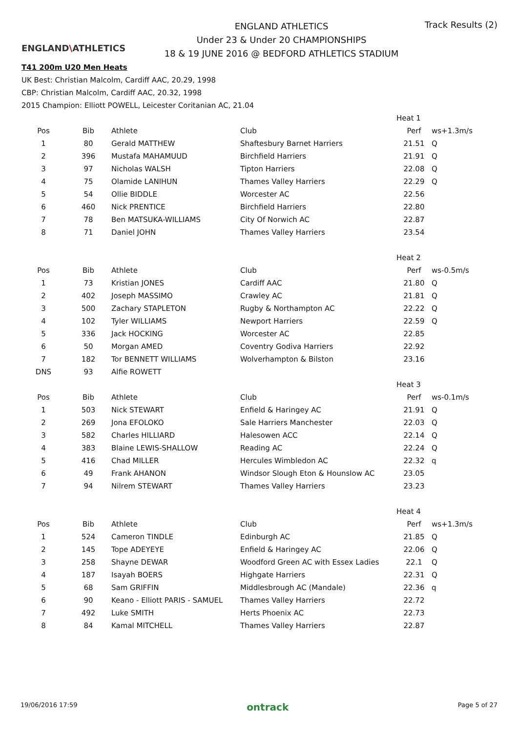ENGLAND\ATHLETICS
ENGLAND ATHLETICS
Under 23 & Under 20 CHAMPIONSHIPS
18 & 19 JUNE 2016 @ BEDFORD ATHLETICS STADIUM
Track Results (2)
T41 200m U20 Men Heats
UK Best: Christian Malcolm, Cardiff AAC, 20.29, 1998
CBP: Christian Malcolm, Cardiff AAC, 20.32, 1998
2015 Champion: Elliott POWELL, Leicester Coritanian AC, 21.04
| | | | | Heat 1 | |
| Pos | Bib | Athlete | Club | Perf | ws+1.3m/s |
| 1 | 80 | Gerald MATTHEW | Shaftesbury Barnet Harriers | 21.51 | Q |
| 2 | 396 | Mustafa MAHAMUUD | Birchfield Harriers | 21.91 | Q |
| 3 | 97 | Nicholas WALSH | Tipton Harriers | 22.08 | Q |
| 4 | 75 | Olamide LANIHUN | Thames Valley Harriers | 22.29 | Q |
| 5 | 54 | Ollie BIDDLE | Worcester AC | 22.56 | |
| 6 | 460 | Nick PRENTICE | Birchfield Harriers | 22.80 | |
| 7 | 78 | Ben MATSUKA-WILLIAMS | City Of Norwich AC | 22.87 | |
| 8 | 71 | Daniel JOHN | Thames Valley Harriers | 23.54 | |
| | | | | Heat 2 | |
| Pos | Bib | Athlete | Club | Perf | ws-0.5m/s |
| 1 | 73 | Kristian JONES | Cardiff AAC | 21.80 | Q |
| 2 | 402 | Joseph MASSIMO | Crawley AC | 21.81 | Q |
| 3 | 500 | Zachary STAPLETON | Rugby & Northampton AC | 22.22 | Q |
| 4 | 102 | Tyler WILLIAMS | Newport Harriers | 22.59 | Q |
| 5 | 336 | Jack HOCKING | Worcester AC | 22.85 | |
| 6 | 50 | Morgan AMED | Coventry Godiva Harriers | 22.92 | |
| 7 | 182 | Tor BENNETT WILLIAMS | Wolverhampton & Bilston | 23.16 | |
| DNS | 93 | Alfie ROWETT | | | |
| | | | | Heat 3 | |
| Pos | Bib | Athlete | Club | Perf | ws-0.1m/s |
| 1 | 503 | Nick STEWART | Enfield & Haringey AC | 21.91 | Q |
| 2 | 269 | Jona EFOLOKO | Sale Harriers Manchester | 22.03 | Q |
| 3 | 582 | Charles HILLIARD | Halesowen ACC | 22.14 | Q |
| 4 | 383 | Blaine LEWIS-SHALLOW | Reading AC | 22.24 | Q |
| 5 | 416 | Chad MILLER | Hercules Wimbledon AC | 22.32 | q |
| 6 | 49 | Frank AHANON | Windsor Slough Eton & Hounslow AC | 23.05 | |
| 7 | 94 | Nilrem STEWART | Thames Valley Harriers | 23.23 | |
| | | | | Heat 4 | |
| Pos | Bib | Athlete | Club | Perf | ws+1.3m/s |
| 1 | 524 | Cameron TINDLE | Edinburgh AC | 21.85 | Q |
| 2 | 145 | Tope ADEYEYE | Enfield & Haringey AC | 22.06 | Q |
| 3 | 258 | Shayne DEWAR | Woodford Green AC with Essex Ladies | 22.1 | Q |
| 4 | 187 | Isayah BOERS | Highgate Harriers | 22.31 | Q |
| 5 | 68 | Sam GRIFFIN | Middlesbrough AC (Mandale) | 22.36 | q |
| 6 | 90 | Keano - Elliott PARIS - SAMUEL | Thames Valley Harriers | 22.72 | |
| 7 | 492 | Luke SMITH | Herts Phoenix AC | 22.73 | |
| 8 | 84 | Kamal MITCHELL | Thames Valley Harriers | 22.87 | |
19/06/2016 17:59 ontrack Page 5 of 27